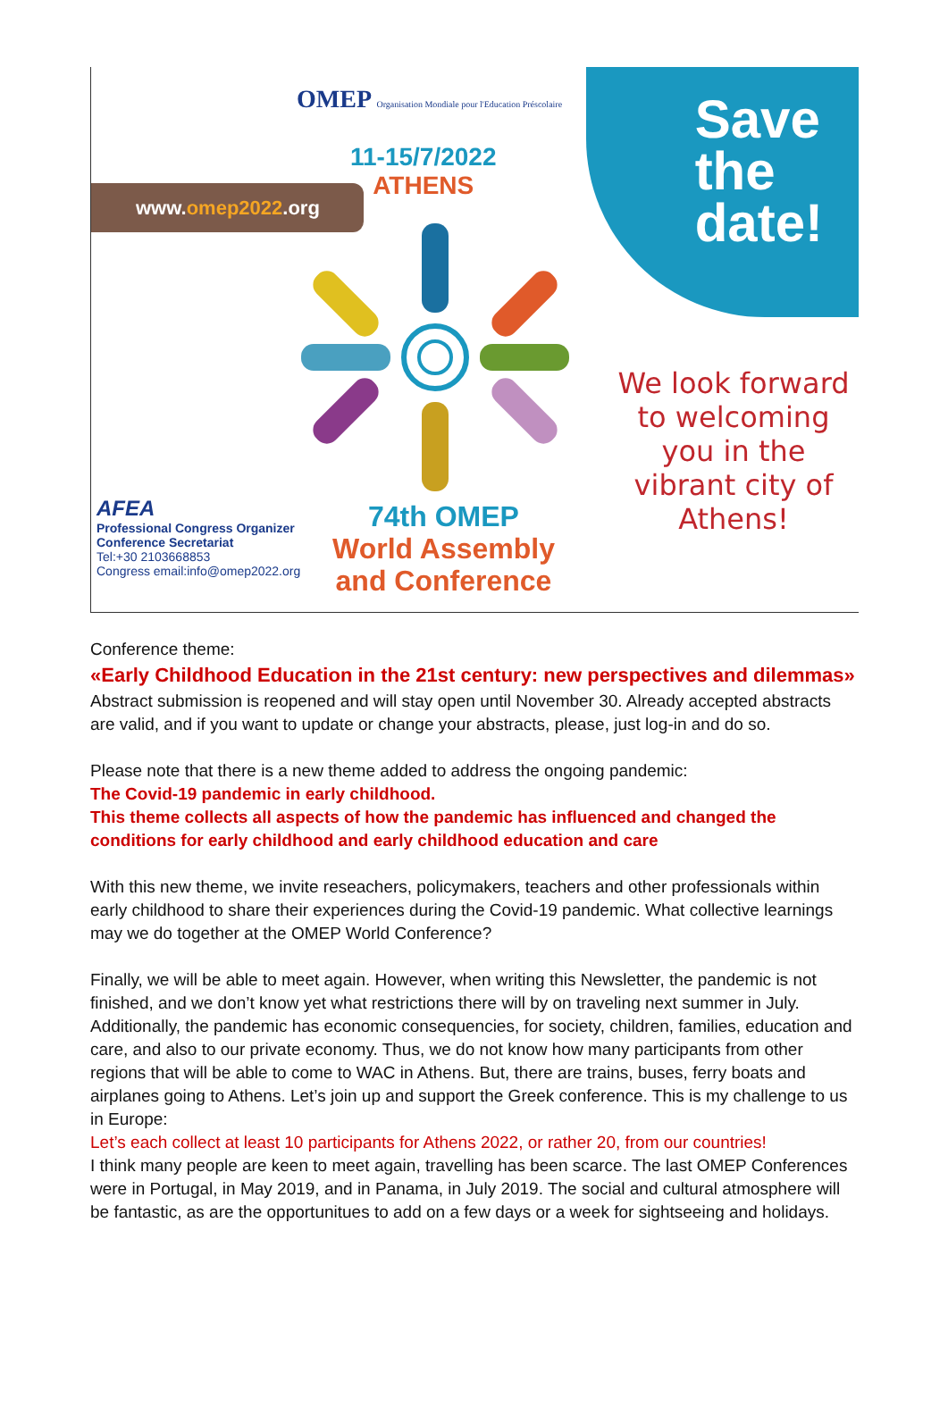www.omep2022.org
OMEP Organisation Mondiale pour l'Education Préscolaire
11-15/7/2022
ATHENS
Save
the
date!
We look forward to welcoming you in the vibrant city of Athens!
AFEA
Professional Congress Organizer
Conference Secretariat
Tel:+30 2103668853
Congress email:info@omep2022.org
74th OMEP
World Assembly
and Conference
Conference theme:
«Early Childhood Education in the 21st century: new perspectives and dilemmas»
Abstract submission is reopened and will stay open until November 30. Already accepted abstracts are valid, and if you want to update or change your abstracts, please, just log-in and do so.
Please note that there is a new theme added to address the ongoing pandemic:
The Covid-19 pandemic in early childhood.
This theme collects all aspects of how the pandemic has influenced and changed the conditions for early childhood and early childhood education and care
With this new theme, we invite reseachers, policymakers, teachers and other professionals within early childhood to share their experiences during the Covid-19 pandemic. What collective learnings may we do together at the OMEP World Conference?
Finally, we will be able to meet again. However, when writing this Newsletter, the pandemic is not finished, and we don’t know yet what restrictions there will by on traveling next summer in July. Additionally, the pandemic has economic consequencies, for society, children, families, education and care, and also to our private economy. Thus, we do not know how many participants from other regions that will be able to come to WAC in Athens. But, there are trains, buses, ferry boats and airplanes going to Athens. Let’s join up and support the Greek conference. This is my challenge to us in Europe:
Let’s each collect at least 10 participants for Athens 2022, or rather 20, from our countries!
I think many people are keen to meet again, travelling has been scarce. The last OMEP Conferences were in Portugal, in May 2019, and in Panama, in July 2019. The social and cultural atmosphere will be fantastic, as are the opportunitues to add on a few days or a week for sightseeing and holidays.